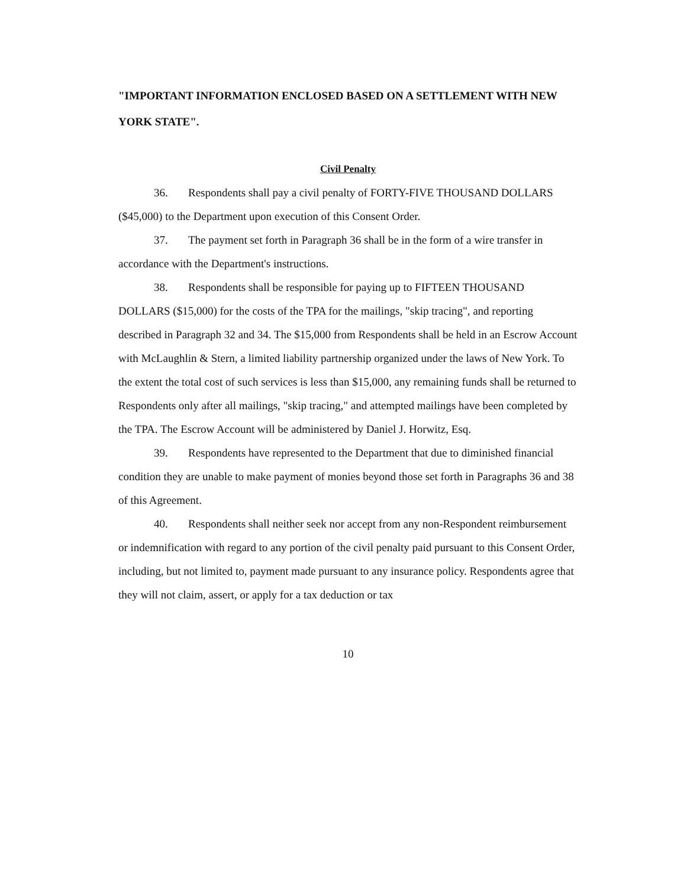"IMPORTANT INFORMATION ENCLOSED BASED ON A SETTLEMENT WITH NEW YORK STATE".
Civil Penalty
36. Respondents shall pay a civil penalty of FORTY-FIVE THOUSAND DOLLARS ($45,000) to the Department upon execution of this Consent Order.
37. The payment set forth in Paragraph 36 shall be in the form of a wire transfer in accordance with the Department's instructions.
38. Respondents shall be responsible for paying up to FIFTEEN THOUSAND DOLLARS ($15,000) for the costs of the TPA for the mailings, "skip tracing", and reporting described in Paragraph 32 and 34. The $15,000 from Respondents shall be held in an Escrow Account with McLaughlin & Stern, a limited liability partnership organized under the laws of New York. To the extent the total cost of such services is less than $15,000, any remaining funds shall be returned to Respondents only after all mailings, "skip tracing," and attempted mailings have been completed by the TPA. The Escrow Account will be administered by Daniel J. Horwitz, Esq.
39. Respondents have represented to the Department that due to diminished financial condition they are unable to make payment of monies beyond those set forth in Paragraphs 36 and 38 of this Agreement.
40. Respondents shall neither seek nor accept from any non-Respondent reimbursement or indemnification with regard to any portion of the civil penalty paid pursuant to this Consent Order, including, but not limited to, payment made pursuant to any insurance policy. Respondents agree that they will not claim, assert, or apply for a tax deduction or tax
10